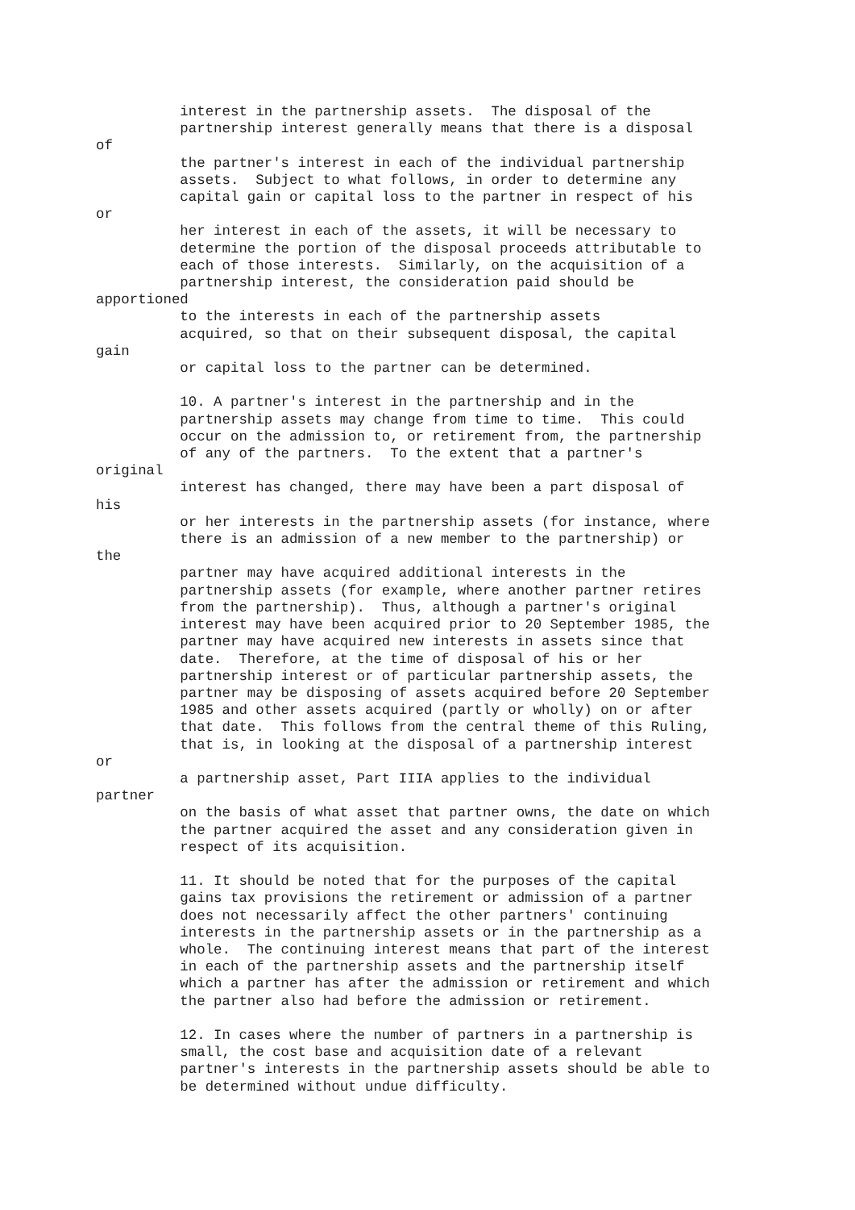interest in the partnership assets.  The disposal of the
          partnership interest generally means that there is a disposal
of
          the partner's interest in each of the individual partnership
          assets.  Subject to what follows, in order to determine any
          capital gain or capital loss to the partner in respect of his
or
          her interest in each of the assets, it will be necessary to
          determine the portion of the disposal proceeds attributable to
          each of those interests.  Similarly, on the acquisition of a
          partnership interest, the consideration paid should be
apportioned
          to the interests in each of the partnership assets
          acquired, so that on their subsequent disposal, the capital
gain
          or capital loss to the partner can be determined.

          10. A partner's interest in the partnership and in the
          partnership assets may change from time to time.  This could
          occur on the admission to, or retirement from, the partnership
          of any of the partners.  To the extent that a partner's
original
          interest has changed, there may have been a part disposal of
his
          or her interests in the partnership assets (for instance, where
          there is an admission of a new member to the partnership) or
the
          partner may have acquired additional interests in the
          partnership assets (for example, where another partner retires
          from the partnership).  Thus, although a partner's original
          interest may have been acquired prior to 20 September 1985, the
          partner may have acquired new interests in assets since that
          date.  Therefore, at the time of disposal of his or her
          partnership interest or of particular partnership assets, the
          partner may be disposing of assets acquired before 20 September
          1985 and other assets acquired (partly or wholly) on or after
          that date.  This follows from the central theme of this Ruling,
          that is, in looking at the disposal of a partnership interest
or
          a partnership asset, Part IIIA applies to the individual
partner
          on the basis of what asset that partner owns, the date on which
          the partner acquired the asset and any consideration given in
          respect of its acquisition.

          11. It should be noted that for the purposes of the capital
          gains tax provisions the retirement or admission of a partner
          does not necessarily affect the other partners' continuing
          interests in the partnership assets or in the partnership as a
          whole.  The continuing interest means that part of the interest
          in each of the partnership assets and the partnership itself
          which a partner has after the admission or retirement and which
          the partner also had before the admission or retirement.

          12. In cases where the number of partners in a partnership is
          small, the cost base and acquisition date of a relevant
          partner's interests in the partnership assets should be able to
          be determined without undue difficulty.